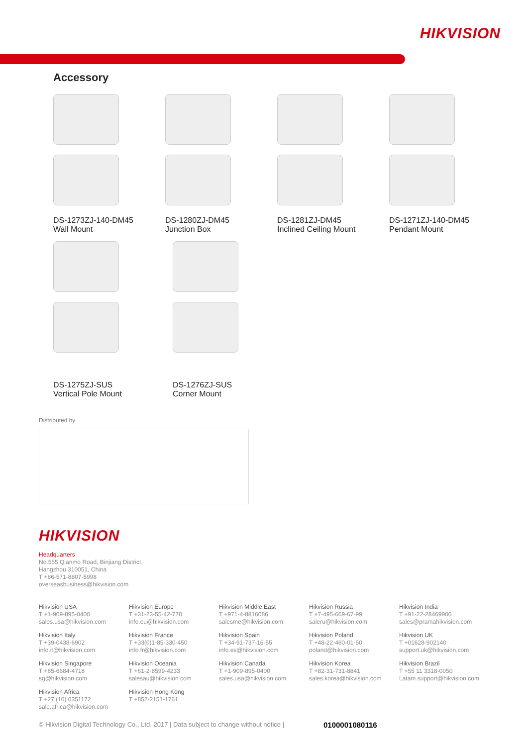HIKVISION
Accessory
DS-1273ZJ-140-DM45
Wall Mount
DS-1280ZJ-DM45
Junction Box
DS-1281ZJ-DM45
Inclined Ceiling Mount
DS-1271ZJ-140-DM45
Pendant Mount
DS-1275ZJ-SUS
Vertical Pole Mount
DS-1276ZJ-SUS
Corner Mount
Distributed by
HIKVISION
Headquarters
No.555 Qianmo Road, Binjiang District,
Hangzhou 310051, China
T +86-571-8807-5998
overseasbusiness@hikvision.com
Hikvision USA
T +1-909-895-0400
sales.usa@hikvision.com
Hikvision Europe
T +31-23-55-42-770
info.eu@hikvision.com
Hikvision Middle East
T +971-4-8816086
salesme@hikvision.com
Hikvision Russia
T +7-495-669-67-99
saleru@hikvision.com
Hikvision India
T +91-22-28469900
sales@pramahikvision.com
Hikvision Italy
T +39-0438-6902
info.it@hikvision.com
Hikvision France
T +33(0)1-85-330-450
info.fr@hikvision.com
Hikvision Spain
T +34-91-737-16-55
info.es@hikvision.com
Hikvision Poland
T +48-22-460-01-50
poland@hikvision.com
Hikvision UK
T +01628-902140
support.uk@hikvision.com
Hikvision Singapore
T +65-6684-4718
sg@hikvision.com
Hikvision Oceania
T +61-2-8599-4233
salesau@hikvision.com
Hikvision Canada
T +1-909-895-0400
sales.usa@hikvision.com
Hikvision Korea
T +82-31-731-8841
sales.korea@hikvision.com
Hikvision Brazil
T +55 11 3318-0050
Latam.support@hikvision.com
Hikvision Africa
T +27 (10) 0351172
sale.africa@hikvision.com
Hikvision Hong Kong
T +852-2151-1761
© Hikvision Digital Technology Co., Ltd. 2017 | Data subject to change without notice | 0100001080116